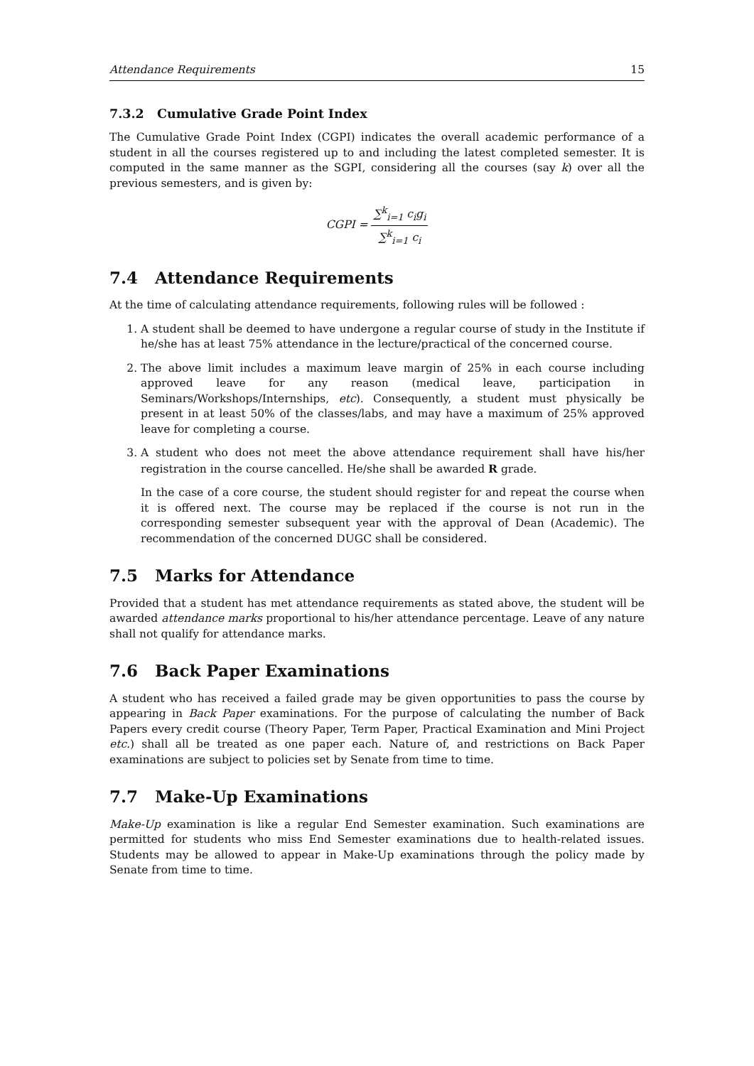Attendance Requirements 15
7.3.2 Cumulative Grade Point Index
The Cumulative Grade Point Index (CGPI) indicates the overall academic performance of a student in all the courses registered up to and including the latest completed semester. It is computed in the same manner as the SGPI, considering all the courses (say k) over all the previous semesters, and is given by:
CGPI = ∑<sup>k</sup><sub>i=1</sub> c<sub>i</sub>g<sub>i</sub> ∑<sup>k</sup><sub>i=1</sub> c<sub>i</sub>
7.4 Attendance Requirements
At the time of calculating attendance requirements, following rules will be followed :
1. A student shall be deemed to have undergone a regular course of study in the Institute if he/she has at least 75% attendance in the lecture/practical of the concerned course.
2. The above limit includes a maximum leave margin of 25% in each course including approved leave for any reason (medical leave, participation in Seminars/Workshops/Internships, etc). Consequently, a student must physically be present in at least 50% of the classes/labs, and may have a maximum of 25% approved leave for completing a course.
3. A student who does not meet the above attendance requirement shall have his/her registration in the course cancelled. He/she shall be awarded R grade.
In the case of a core course, the student should register for and repeat the course when it is offered next. The course may be replaced if the course is not run in the corresponding semester subsequent year with the approval of Dean (Academic). The recommendation of the concerned DUGC shall be considered.
7.5 Marks for Attendance
Provided that a student has met attendance requirements as stated above, the student will be awarded attendance marks proportional to his/her attendance percentage. Leave of any nature shall not qualify for attendance marks.
7.6 Back Paper Examinations
A student who has received a failed grade may be given opportunities to pass the course by appearing in Back Paper examinations. For the purpose of calculating the number of Back Papers every credit course (Theory Paper, Term Paper, Practical Examination and Mini Project etc.) shall all be treated as one paper each. Nature of, and restrictions on Back Paper examinations are subject to policies set by Senate from time to time.
7.7 Make-Up Examinations
Make-Up examination is like a regular End Semester examination. Such examinations are permitted for students who miss End Semester examinations due to health-related issues. Students may be allowed to appear in Make-Up examinations through the policy made by Senate from time to time.